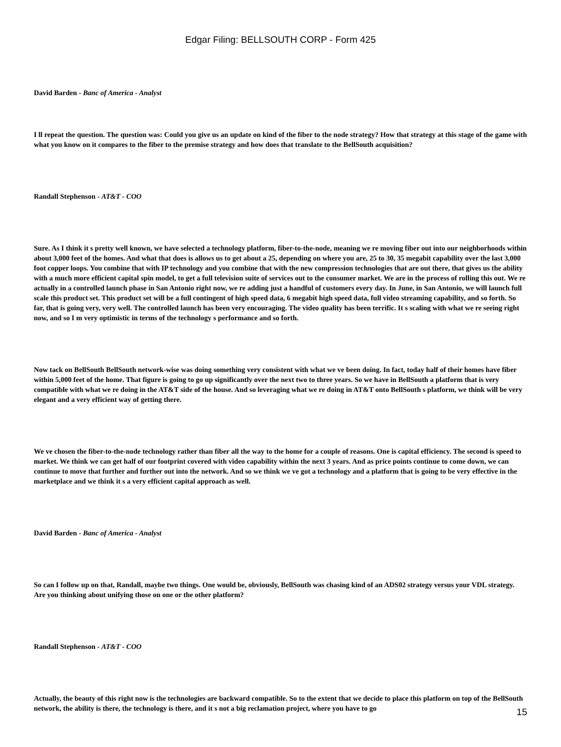Edgar Filing: BELLSOUTH CORP - Form 425
David Barden - Banc of America - Analyst
I ll repeat the question. The question was: Could you give us an update on kind of the fiber to the node strategy? How that strategy at this stage of the game with what you know on it compares to the fiber to the premise strategy and how does that translate to the BellSouth acquisition?
Randall Stephenson - AT&T - COO
Sure. As I think it s pretty well known, we have selected a technology platform, fiber-to-the-node, meaning we re moving fiber out into our neighborhoods within about 3,000 feet of the homes. And what that does is allows us to get about a 25, depending on where you are, 25 to 30, 35 megabit capability over the last 3,000 foot copper loops. You combine that with IP technology and you combine that with the new compression technologies that are out there, that gives us the ability with a much more efficient capital spin model, to get a full television suite of services out to the consumer market. We are in the process of rolling this out. We re actually in a controlled launch phase in San Antonio right now, we re adding just a handful of customers every day. In June, in San Antonio, we will launch full scale this product set. This product set will be a full contingent of high speed data, 6 megabit high speed data, full video streaming capability, and so forth. So far, that is going very, very well. The controlled launch has been very encouraging. The video quality has been terrific. It s scaling with what we re seeing right now, and so I m very optimistic in terms of the technology s performance and so forth.
Now tack on BellSouth BellSouth network-wise was doing something very consistent with what we ve been doing. In fact, today half of their homes have fiber within 5,000 feet of the home. That figure is going to go up significantly over the next two to three years. So we have in BellSouth a platform that is very compatible with what we re doing in the AT&T side of the house. And so leveraging what we re doing in AT&T onto BellSouth s platform, we think will be very elegant and a very efficient way of getting there.
We ve chosen the fiber-to-the-node technology rather than fiber all the way to the home for a couple of reasons. One is capital efficiency. The second is speed to market. We think we can get half of our footprint covered with video capability within the next 3 years. And as price points continue to come down, we can continue to move that further and further out into the network. And so we think we ve got a technology and a platform that is going to be very effective in the marketplace and we think it s a very efficient capital approach as well.
David Barden - Banc of America - Analyst
So can I follow up on that, Randall, maybe two things. One would be, obviously, BellSouth was chasing kind of an ADS02 strategy versus your VDL strategy. Are you thinking about unifying those on one or the other platform?
Randall Stephenson - AT&T - COO
Actually, the beauty of this right now is the technologies are backward compatible. So to the extent that we decide to place this platform on top of the BellSouth network, the ability is there, the technology is there, and it s not a big reclamation project, where you have to go
15